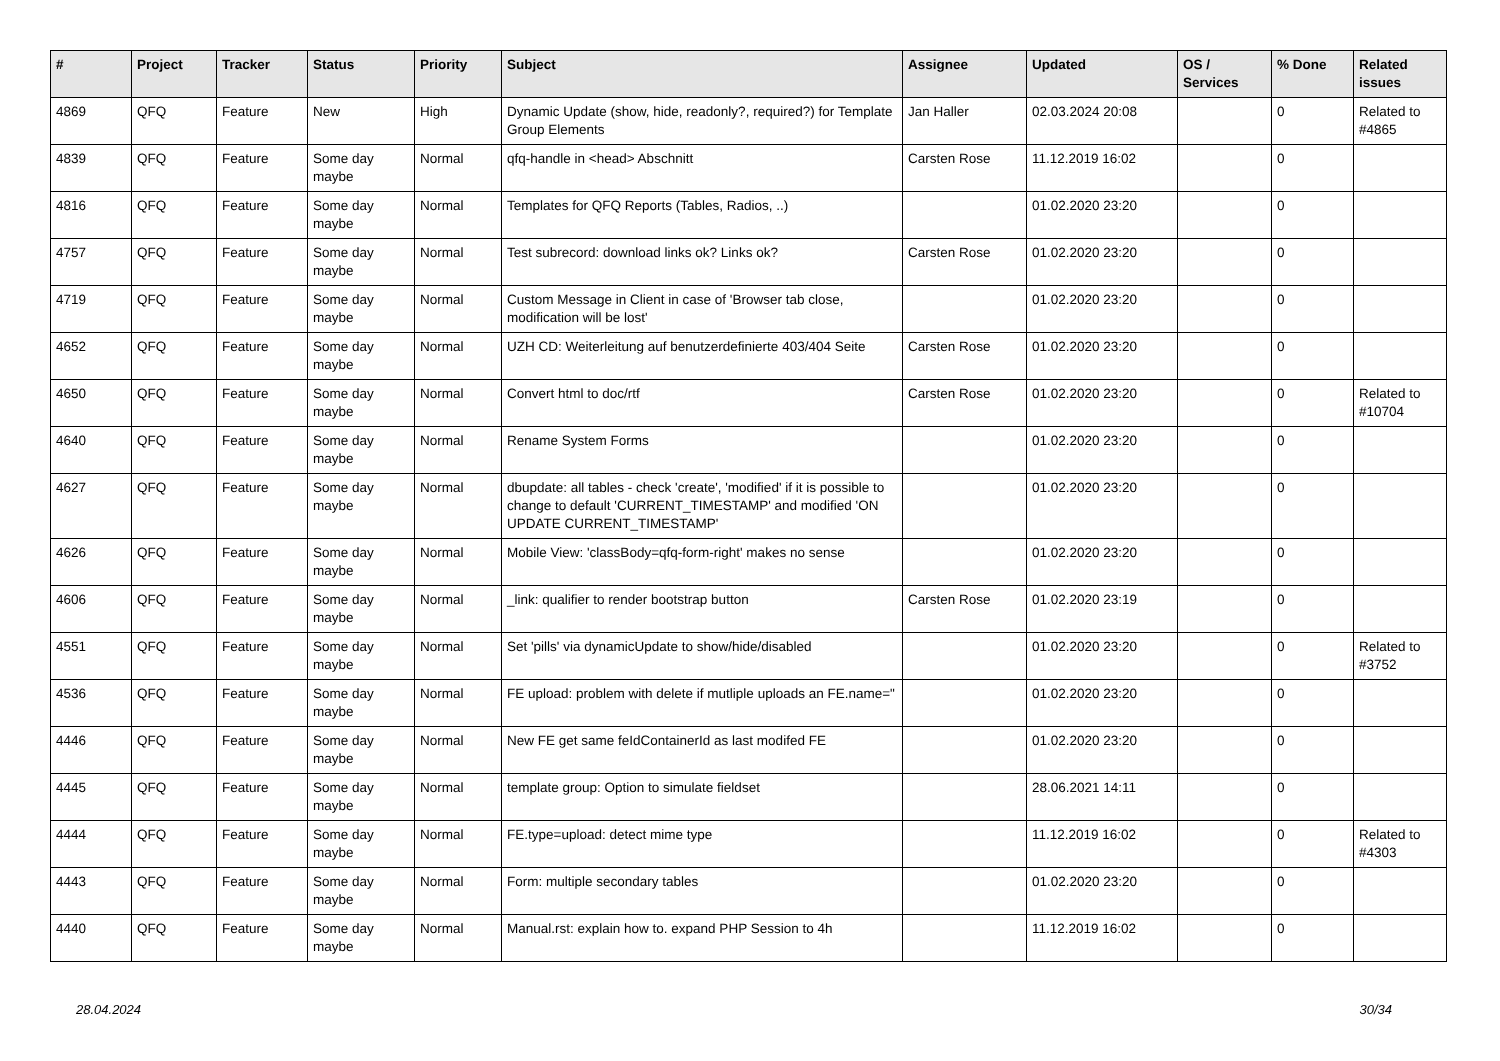| # | Project | Tracker | Status | Priority | Subject | Assignee | Updated | OS / Services | % Done | Related issues |
| --- | --- | --- | --- | --- | --- | --- | --- | --- | --- | --- |
| 4869 | QFQ | Feature | New | High | Dynamic Update (show, hide, readonly?, required?) for Template Group Elements | Jan Haller | 02.03.2024 20:08 | | 0 | Related to #4865 |
| 4839 | QFQ | Feature | Some day maybe | Normal | qfq-handle in <head> Abschnitt | Carsten Rose | 11.12.2019 16:02 | | 0 | |
| 4816 | QFQ | Feature | Some day maybe | Normal | Templates for QFQ Reports (Tables, Radios, ..) | | 01.02.2020 23:20 | | 0 | |
| 4757 | QFQ | Feature | Some day maybe | Normal | Test subrecord: download links ok? Links ok? | Carsten Rose | 01.02.2020 23:20 | | 0 | |
| 4719 | QFQ | Feature | Some day maybe | Normal | Custom Message in Client in case of 'Browser tab close, modification will be lost' | | 01.02.2020 23:20 | | 0 | |
| 4652 | QFQ | Feature | Some day maybe | Normal | UZH CD: Weiterleitung auf benutzerdefinierte 403/404 Seite | Carsten Rose | 01.02.2020 23:20 | | 0 | |
| 4650 | QFQ | Feature | Some day maybe | Normal | Convert html to doc/rtf | Carsten Rose | 01.02.2020 23:20 | | 0 | Related to #10704 |
| 4640 | QFQ | Feature | Some day maybe | Normal | Rename System Forms | | 01.02.2020 23:20 | | 0 | |
| 4627 | QFQ | Feature | Some day maybe | Normal | dbupdate: all tables - check 'create', 'modified' if it is possible to change to default 'CURRENT_TIMESTAMP' and modified 'ON UPDATE CURRENT_TIMESTAMP' | | 01.02.2020 23:20 | | 0 | |
| 4626 | QFQ | Feature | Some day maybe | Normal | Mobile View: 'classBody=qfq-form-right' makes no sense | | 01.02.2020 23:20 | | 0 | |
| 4606 | QFQ | Feature | Some day maybe | Normal | _link: qualifier to render bootstrap button | Carsten Rose | 01.02.2020 23:19 | | 0 | |
| 4551 | QFQ | Feature | Some day maybe | Normal | Set 'pills' via dynamicUpdate to show/hide/disabled | | 01.02.2020 23:20 | | 0 | Related to #3752 |
| 4536 | QFQ | Feature | Some day maybe | Normal | FE upload: problem with delete if mutliple uploads an FE.name=" | | 01.02.2020 23:20 | | 0 | |
| 4446 | QFQ | Feature | Some day maybe | Normal | New FE get same feIdContainerId as last modifed FE | | 01.02.2020 23:20 | | 0 | |
| 4445 | QFQ | Feature | Some day maybe | Normal | template group: Option to simulate fieldset | | 28.06.2021 14:11 | | 0 | |
| 4444 | QFQ | Feature | Some day maybe | Normal | FE.type=upload: detect mime type | | 11.12.2019 16:02 | | 0 | Related to #4303 |
| 4443 | QFQ | Feature | Some day maybe | Normal | Form: multiple secondary tables | | 01.02.2020 23:20 | | 0 | |
| 4440 | QFQ | Feature | Some day maybe | Normal | Manual.rst: explain how to. expand PHP Session to 4h | | 11.12.2019 16:02 | | 0 | |
28.04.2024 30/34